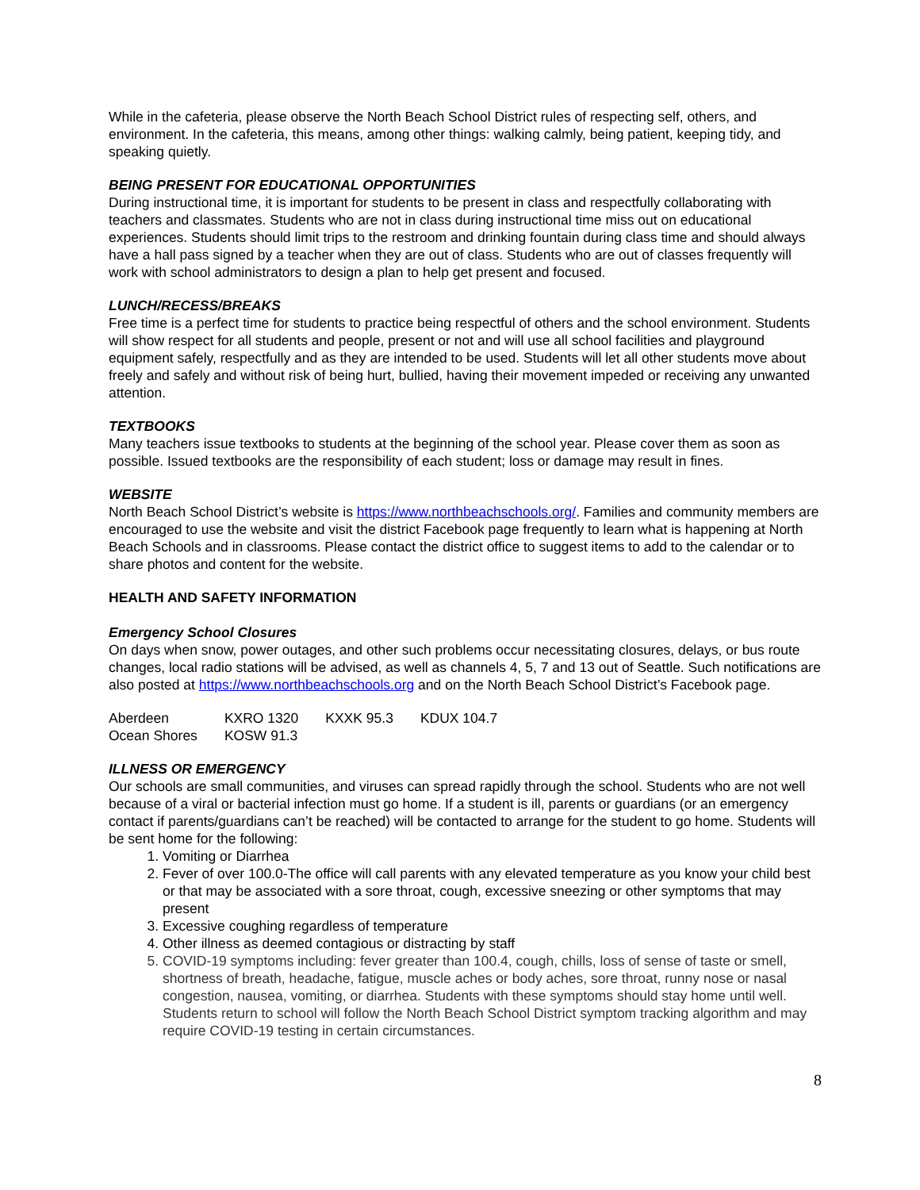While in the cafeteria, please observe the North Beach School District rules of respecting self, others, and environment. In the cafeteria, this means, among other things: walking calmly, being patient, keeping tidy, and speaking quietly.
BEING PRESENT FOR EDUCATIONAL OPPORTUNITIES
During instructional time, it is important for students to be present in class and respectfully collaborating with teachers and classmates. Students who are not in class during instructional time miss out on educational experiences. Students should limit trips to the restroom and drinking fountain during class time and should always have a hall pass signed by a teacher when they are out of class. Students who are out of classes frequently will work with school administrators to design a plan to help get present and focused.
LUNCH/RECESS/BREAKS
Free time is a perfect time for students to practice being respectful of others and the school environment. Students will show respect for all students and people, present or not and will use all school facilities and playground equipment safely, respectfully and as they are intended to be used. Students will let all other students move about freely and safely and without risk of being hurt, bullied, having their movement impeded or receiving any unwanted attention.
TEXTBOOKS
Many teachers issue textbooks to students at the beginning of the school year. Please cover them as soon as possible. Issued textbooks are the responsibility of each student; loss or damage may result in fines.
WEBSITE
North Beach School District’s website is https://www.northbeachschools.org/. Families and community members are encouraged to use the website and visit the district Facebook page frequently to learn what is happening at North Beach Schools and in classrooms. Please contact the district office to suggest items to add to the calendar or to share photos and content for the website.
HEALTH AND SAFETY INFORMATION
Emergency School Closures
On days when snow, power outages, and other such problems occur necessitating closures, delays, or bus route changes, local radio stations will be advised, as well as channels 4, 5, 7 and 13 out of Seattle. Such notifications are also posted at https://www.northbeachschools.org and on the North Beach School District’s Facebook page.
| Aberdeen | KXRO 1320 | KXXK 95.3 | KDUX 104.7 |
| Ocean Shores | KOSW 91.3 | | |
ILLNESS OR EMERGENCY
Our schools are small communities, and viruses can spread rapidly through the school. Students who are not well because of a viral or bacterial infection must go home. If a student is ill, parents or guardians (or an emergency contact if parents/guardians can’t be reached) will be contacted to arrange for the student to go home. Students will be sent home for the following:
1. Vomiting or Diarrhea
2. Fever of over 100.0-The office will call parents with any elevated temperature as you know your child best or that may be associated with a sore throat, cough, excessive sneezing or other symptoms that may present
3. Excessive coughing regardless of temperature
4. Other illness as deemed contagious or distracting by staff
5. COVID-19 symptoms including: fever greater than 100.4, cough, chills, loss of sense of taste or smell, shortness of breath, headache, fatigue, muscle aches or body aches, sore throat, runny nose or nasal congestion, nausea, vomiting, or diarrhea. Students with these symptoms should stay home until well. Students return to school will follow the North Beach School District symptom tracking algorithm and may require COVID-19 testing in certain circumstances.
8